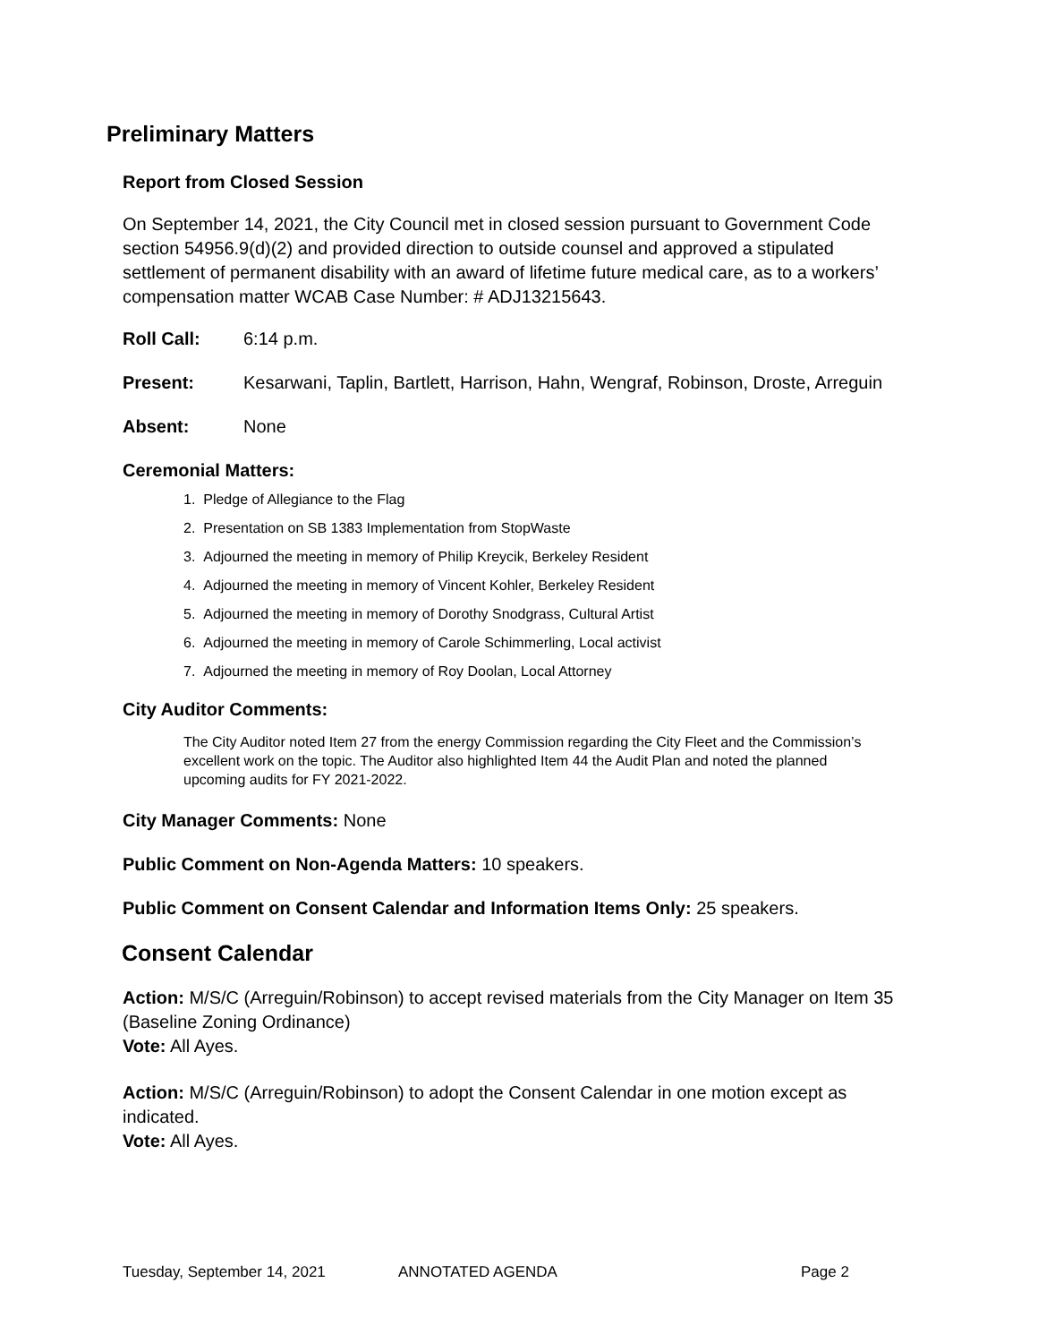Preliminary Matters
Report from Closed Session
On September 14, 2021, the City Council met in closed session pursuant to Government Code section 54956.9(d)(2) and provided direction to outside counsel and approved a stipulated settlement of permanent disability with an award of lifetime future medical care, as to a workers’ compensation matter WCAB Case Number: # ADJ13215643.
Roll Call: 6:14 p.m.
Present: Kesarwani, Taplin, Bartlett, Harrison, Hahn, Wengraf, Robinson, Droste, Arreguin
Absent: None
Ceremonial Matters:
1. Pledge of Allegiance to the Flag
2. Presentation on SB 1383 Implementation from StopWaste
3. Adjourned the meeting in memory of Philip Kreycik, Berkeley Resident
4. Adjourned the meeting in memory of Vincent Kohler, Berkeley Resident
5. Adjourned the meeting in memory of Dorothy Snodgrass, Cultural Artist
6. Adjourned the meeting in memory of Carole Schimmerling, Local activist
7. Adjourned the meeting in memory of Roy Doolan, Local Attorney
City Auditor Comments:
The City Auditor noted Item 27 from the energy Commission regarding the City Fleet and the Commission’s excellent work on the topic. The Auditor also highlighted Item 44 the Audit Plan and noted the planned upcoming audits for FY 2021-2022.
City Manager Comments: None
Public Comment on Non-Agenda Matters: 10 speakers.
Public Comment on Consent Calendar and Information Items Only: 25 speakers.
Consent Calendar
Action: M/S/C (Arreguin/Robinson) to accept revised materials from the City Manager on Item 35 (Baseline Zoning Ordinance)
Vote: All Ayes.
Action: M/S/C (Arreguin/Robinson) to adopt the Consent Calendar in one motion except as indicated.
Vote: All Ayes.
Tuesday, September 14, 2021 ANNOTATED AGENDA Page 2